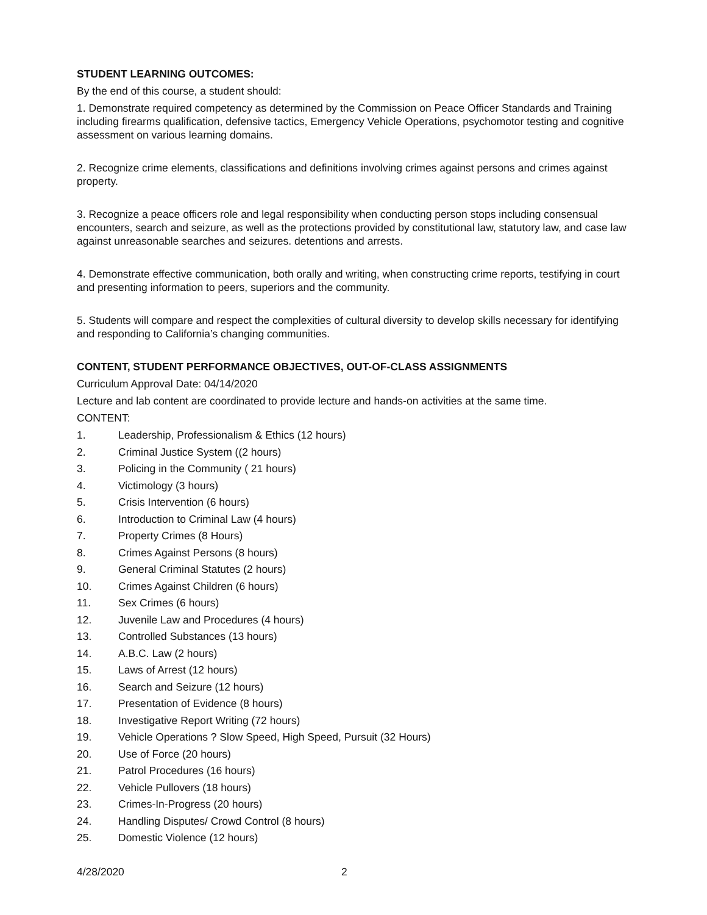STUDENT LEARNING OUTCOMES:
By the end of this course, a student should:
1. Demonstrate required competency as determined by the Commission on Peace Officer Standards and Training including firearms qualification, defensive tactics, Emergency Vehicle Operations, psychomotor testing and cognitive assessment on various learning domains.
2. Recognize crime elements, classifications and definitions involving crimes against persons and crimes against property.
3. Recognize a peace officers role and legal responsibility when conducting person stops including consensual encounters, search and seizure, as well as the protections provided by constitutional law, statutory law, and case law against unreasonable searches and seizures. detentions and arrests.
4. Demonstrate effective communication, both orally and writing, when constructing crime reports, testifying in court and presenting information to peers, superiors and the community.
5. Students will compare and respect the complexities of cultural diversity to develop skills necessary for identifying and responding to California’s changing communities.
CONTENT, STUDENT PERFORMANCE OBJECTIVES, OUT-OF-CLASS ASSIGNMENTS
Curriculum Approval Date: 04/14/2020
Lecture and lab content are coordinated to provide lecture and hands-on activities at the same time.
CONTENT:
1. Leadership, Professionalism & Ethics (12 hours)
2. Criminal Justice System ((2 hours)
3. Policing in the Community ( 21 hours)
4. Victimology (3 hours)
5. Crisis Intervention (6 hours)
6. Introduction to Criminal Law (4 hours)
7. Property Crimes (8 Hours)
8. Crimes Against Persons (8 hours)
9. General Criminal Statutes (2 hours)
10. Crimes Against Children (6 hours)
11. Sex Crimes (6 hours)
12. Juvenile Law and Procedures (4 hours)
13. Controlled Substances (13 hours)
14. A.B.C. Law (2 hours)
15. Laws of Arrest (12 hours)
16. Search and Seizure (12 hours)
17. Presentation of Evidence (8 hours)
18. Investigative Report Writing (72 hours)
19. Vehicle Operations ? Slow Speed, High Speed, Pursuit (32 Hours)
20. Use of Force (20 hours)
21. Patrol Procedures (16 hours)
22. Vehicle Pullovers (18 hours)
23. Crimes-In-Progress (20 hours)
24. Handling Disputes/ Crowd Control (8 hours)
25. Domestic Violence (12 hours)
4/28/2020 2